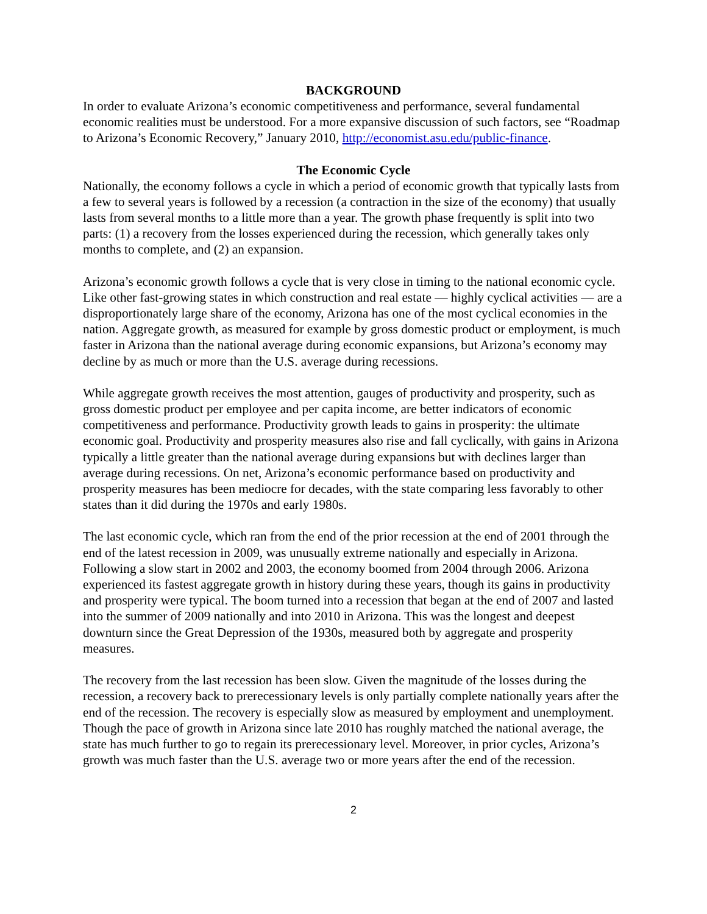BACKGROUND
In order to evaluate Arizona’s economic competitiveness and performance, several fundamental economic realities must be understood. For a more expansive discussion of such factors, see “Roadmap to Arizona’s Economic Recovery,” January 2010, http://economist.asu.edu/public-finance.
The Economic Cycle
Nationally, the economy follows a cycle in which a period of economic growth that typically lasts from a few to several years is followed by a recession (a contraction in the size of the economy) that usually lasts from several months to a little more than a year. The growth phase frequently is split into two parts: (1) a recovery from the losses experienced during the recession, which generally takes only months to complete, and (2) an expansion.
Arizona’s economic growth follows a cycle that is very close in timing to the national economic cycle. Like other fast-growing states in which construction and real estate — highly cyclical activities — are a disproportionately large share of the economy, Arizona has one of the most cyclical economies in the nation. Aggregate growth, as measured for example by gross domestic product or employment, is much faster in Arizona than the national average during economic expansions, but Arizona’s economy may decline by as much or more than the U.S. average during recessions.
While aggregate growth receives the most attention, gauges of productivity and prosperity, such as gross domestic product per employee and per capita income, are better indicators of economic competitiveness and performance. Productivity growth leads to gains in prosperity: the ultimate economic goal. Productivity and prosperity measures also rise and fall cyclically, with gains in Arizona typically a little greater than the national average during expansions but with declines larger than average during recessions. On net, Arizona’s economic performance based on productivity and prosperity measures has been mediocre for decades, with the state comparing less favorably to other states than it did during the 1970s and early 1980s.
The last economic cycle, which ran from the end of the prior recession at the end of 2001 through the end of the latest recession in 2009, was unusually extreme nationally and especially in Arizona. Following a slow start in 2002 and 2003, the economy boomed from 2004 through 2006. Arizona experienced its fastest aggregate growth in history during these years, though its gains in productivity and prosperity were typical. The boom turned into a recession that began at the end of 2007 and lasted into the summer of 2009 nationally and into 2010 in Arizona. This was the longest and deepest downturn since the Great Depression of the 1930s, measured both by aggregate and prosperity measures.
The recovery from the last recession has been slow. Given the magnitude of the losses during the recession, a recovery back to prerecessionary levels is only partially complete nationally years after the end of the recession. The recovery is especially slow as measured by employment and unemployment. Though the pace of growth in Arizona since late 2010 has roughly matched the national average, the state has much further to go to regain its prerecessionary level. Moreover, in prior cycles, Arizona’s growth was much faster than the U.S. average two or more years after the end of the recession.
2